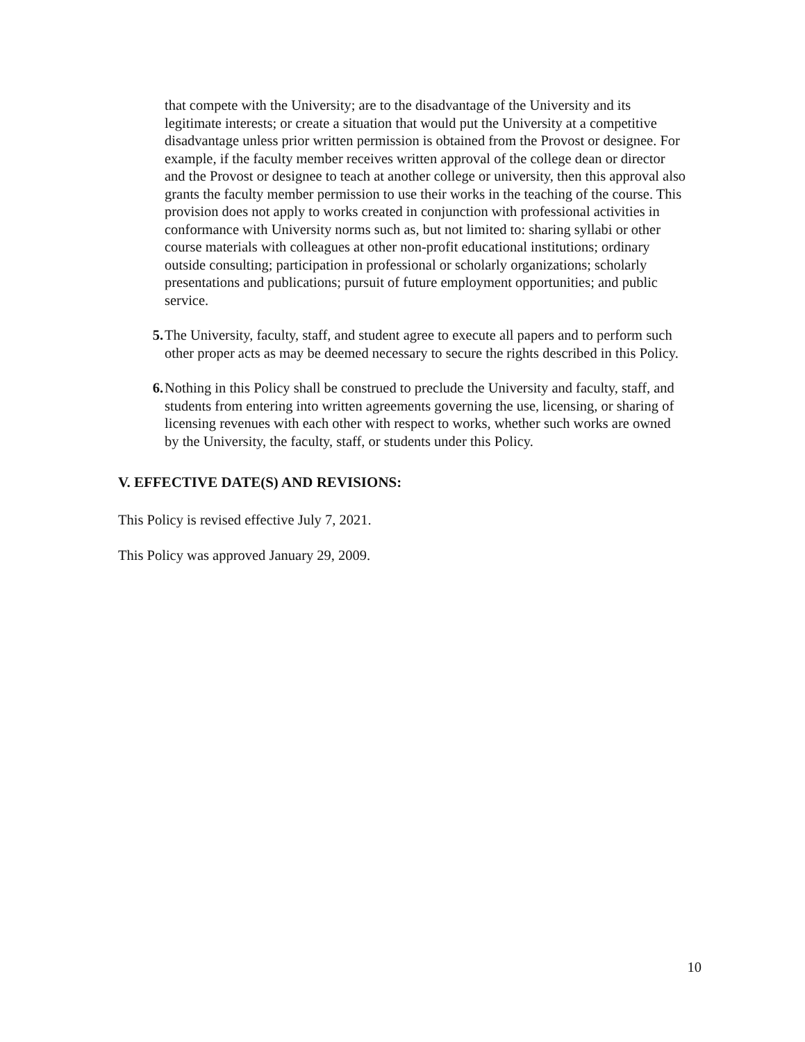that compete with the University; are to the disadvantage of the University and its legitimate interests; or create a situation that would put the University at a competitive disadvantage unless prior written permission is obtained from the Provost or designee. For example, if the faculty member receives written approval of the college dean or director and the Provost or designee to teach at another college or university, then this approval also grants the faculty member permission to use their works in the teaching of the course. This provision does not apply to works created in conjunction with professional activities in conformance with University norms such as, but not limited to: sharing syllabi or other course materials with colleagues at other non-profit educational institutions; ordinary outside consulting; participation in professional or scholarly organizations; scholarly presentations and publications; pursuit of future employment opportunities; and public service.
5. The University, faculty, staff, and student agree to execute all papers and to perform such other proper acts as may be deemed necessary to secure the rights described in this Policy.
6. Nothing in this Policy shall be construed to preclude the University and faculty, staff, and students from entering into written agreements governing the use, licensing, or sharing of licensing revenues with each other with respect to works, whether such works are owned by the University, the faculty, staff, or students under this Policy.
V. EFFECTIVE DATE(S) AND REVISIONS:
This Policy is revised effective July 7, 2021.
This Policy was approved January 29, 2009.
10